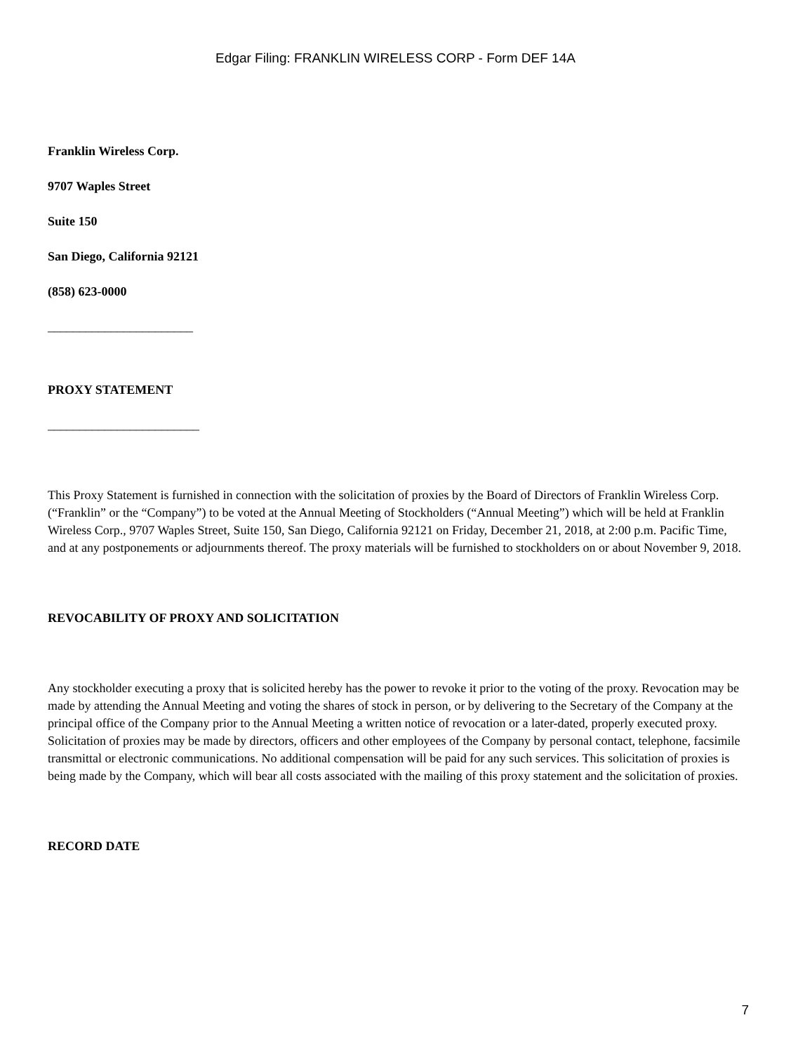Edgar Filing: FRANKLIN WIRELESS CORP - Form DEF 14A
Franklin Wireless Corp.
9707 Waples Street
Suite 150
San Diego, California 92121
(858) 623-0000
_______________________
PROXY STATEMENT
________________________
This Proxy Statement is furnished in connection with the solicitation of proxies by the Board of Directors of Franklin Wireless Corp. (“Franklin” or the “Company”) to be voted at the Annual Meeting of Stockholders (“Annual Meeting”) which will be held at Franklin Wireless Corp., 9707 Waples Street, Suite 150, San Diego, California 92121 on Friday, December 21, 2018, at 2:00 p.m. Pacific Time, and at any postponements or adjournments thereof. The proxy materials will be furnished to stockholders on or about November 9, 2018.
REVOCABILITY OF PROXY AND SOLICITATION
Any stockholder executing a proxy that is solicited hereby has the power to revoke it prior to the voting of the proxy. Revocation may be made by attending the Annual Meeting and voting the shares of stock in person, or by delivering to the Secretary of the Company at the principal office of the Company prior to the Annual Meeting a written notice of revocation or a later-dated, properly executed proxy. Solicitation of proxies may be made by directors, officers and other employees of the Company by personal contact, telephone, facsimile transmittal or electronic communications. No additional compensation will be paid for any such services. This solicitation of proxies is being made by the Company, which will bear all costs associated with the mailing of this proxy statement and the solicitation of proxies.
RECORD DATE
7